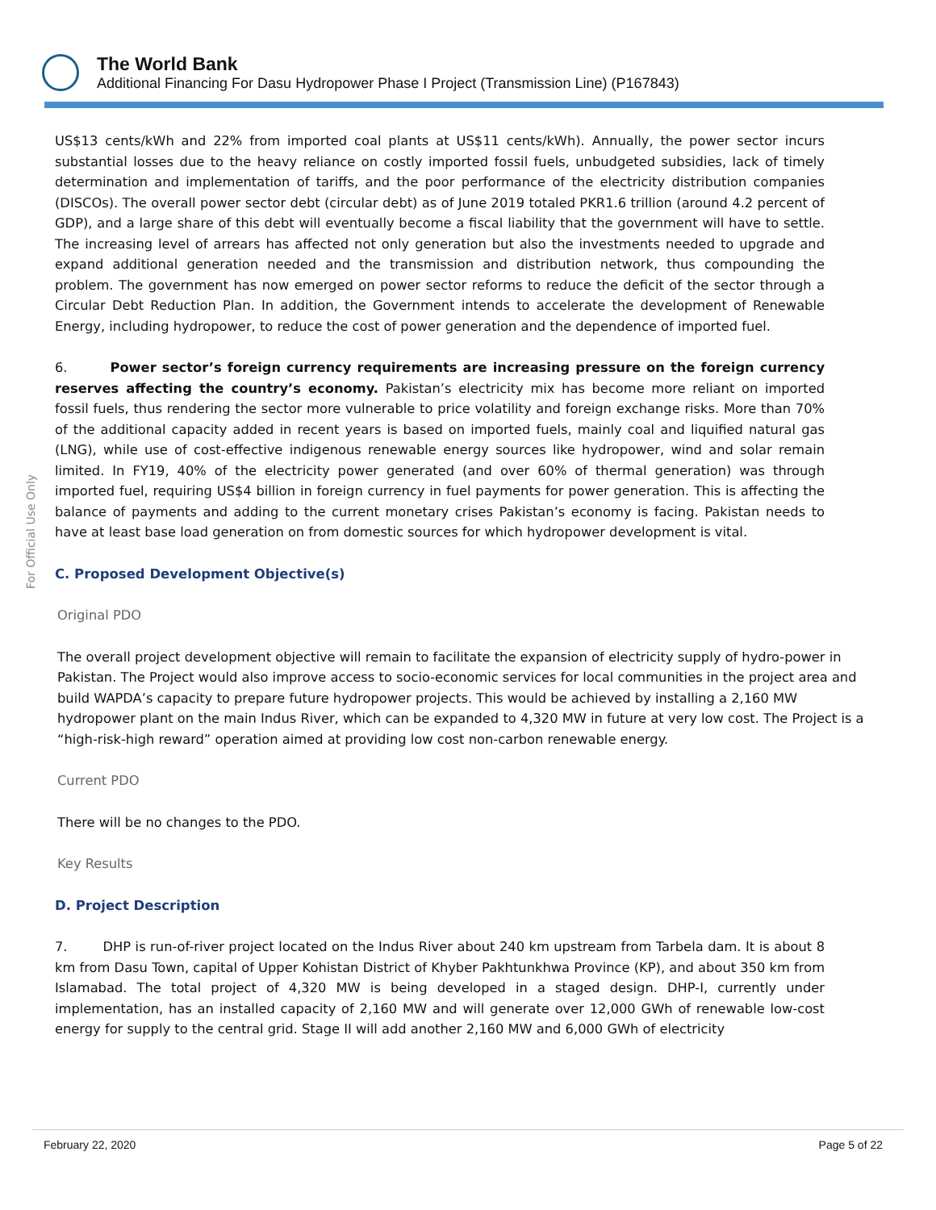The World Bank
Additional Financing For Dasu Hydropower Phase I Project (Transmission Line) (P167843)
For Official Use Only
US$13 cents/kWh and 22% from imported coal plants at US$11 cents/kWh). Annually, the power sector incurs substantial losses due to the heavy reliance on costly imported fossil fuels, unbudgeted subsidies, lack of timely determination and implementation of tariffs, and the poor performance of the electricity distribution companies (DISCOs). The overall power sector debt (circular debt) as of June 2019 totaled PKR1.6 trillion (around 4.2 percent of GDP), and a large share of this debt will eventually become a fiscal liability that the government will have to settle. The increasing level of arrears has affected not only generation but also the investments needed to upgrade and expand additional generation needed and the transmission and distribution network, thus compounding the problem. The government has now emerged on power sector reforms to reduce the deficit of the sector through a Circular Debt Reduction Plan. In addition, the Government intends to accelerate the development of Renewable Energy, including hydropower, to reduce the cost of power generation and the dependence of imported fuel.
6. Power sector’s foreign currency requirements are increasing pressure on the foreign currency reserves affecting the country’s economy. Pakistan’s electricity mix has become more reliant on imported fossil fuels, thus rendering the sector more vulnerable to price volatility and foreign exchange risks. More than 70% of the additional capacity added in recent years is based on imported fuels, mainly coal and liquified natural gas (LNG), while use of cost-effective indigenous renewable energy sources like hydropower, wind and solar remain limited. In FY19, 40% of the electricity power generated (and over 60% of thermal generation) was through imported fuel, requiring US$4 billion in foreign currency in fuel payments for power generation. This is affecting the balance of payments and adding to the current monetary crises Pakistan’s economy is facing. Pakistan needs to have at least base load generation on from domestic sources for which hydropower development is vital.
C. Proposed Development Objective(s)
Original PDO
The overall project development objective will remain to facilitate the expansion of electricity supply of hydro-power in Pakistan. The Project would also improve access to socio-economic services for local communities in the project area and build WAPDA’s capacity to prepare future hydropower projects. This would be achieved by installing a 2,160 MW hydropower plant on the main Indus River, which can be expanded to 4,320 MW in future at very low cost. The Project is a “high-risk-high reward” operation aimed at providing low cost non-carbon renewable energy.
Current PDO
There will be no changes to the PDO.
Key Results
D. Project Description
7. DHP is run-of-river project located on the Indus River about 240 km upstream from Tarbela dam. It is about 8 km from Dasu Town, capital of Upper Kohistan District of Khyber Pakhtunkhwa Province (KP), and about 350 km from Islamabad. The total project of 4,320 MW is being developed in a staged design. DHP-I, currently under implementation, has an installed capacity of 2,160 MW and will generate over 12,000 GWh of renewable low-cost energy for supply to the central grid. Stage II will add another 2,160 MW and 6,000 GWh of electricity
February 22, 2020 Page 5 of 22